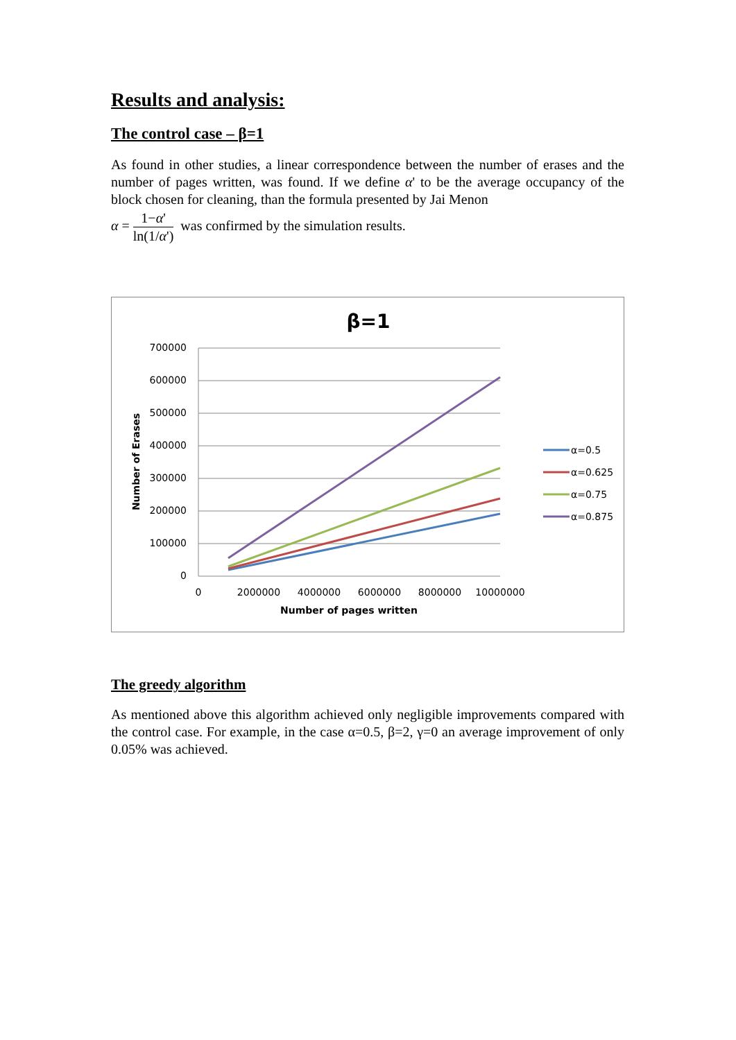Results and analysis:
The control case – β=1
As found in other studies, a linear correspondence between the number of erases and the number of pages written, was found. If we define α' to be the average occupancy of the block chosen for cleaning, than the formula presented by Jai Menon
α = 1−α' ln(1/α') was confirmed by the simulation results.
β=1
700000
600000
500000
400000
300000
200000
100000
0
0
2000000
4000000
6000000
8000000
10000000
Number of pages written
Number of Erases
α=0.5
α=0.625
α=0.75
α=0.875
The greedy algorithm
As mentioned above this algorithm achieved only negligible improvements compared with the control case. For example, in the case α=0.5, β=2, γ=0 an average improvement of only 0.05% was achieved.